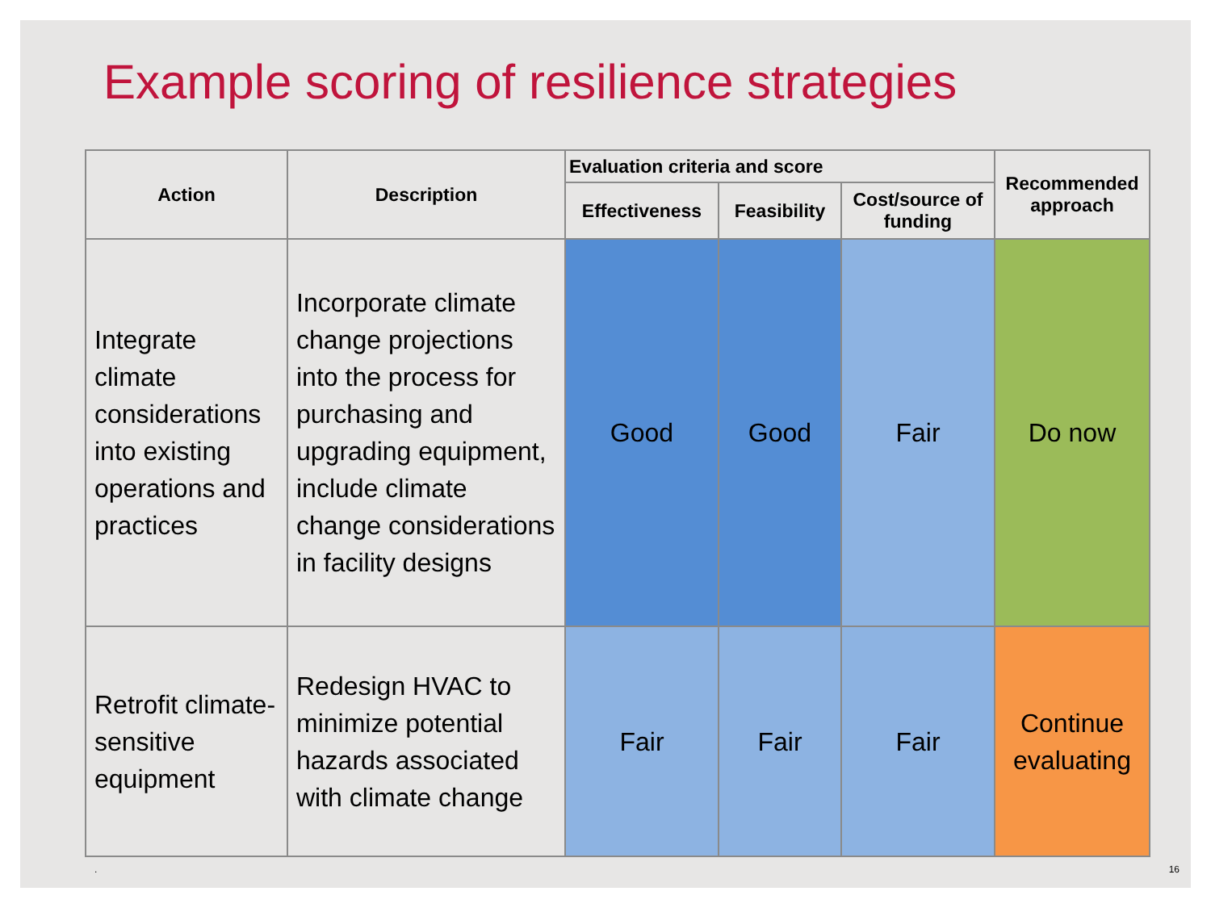Example scoring of resilience strategies
| Action | Description | Evaluation criteria and score | | | Recommended approach |
| --- | --- | --- | --- | --- | --- |
| | | Effectiveness | Feasibility | Cost/source of funding | |
| Integrate climate considerations into existing operations and practices | Incorporate climate change projections into the process for purchasing and upgrading equipment, include climate change considerations in facility designs | Good | Good | Fair | Do now |
| Retrofit climate-sensitive equipment | Redesign HVAC to minimize potential hazards associated with climate change | Fair | Fair | Fair | Continue evaluating |
. 16